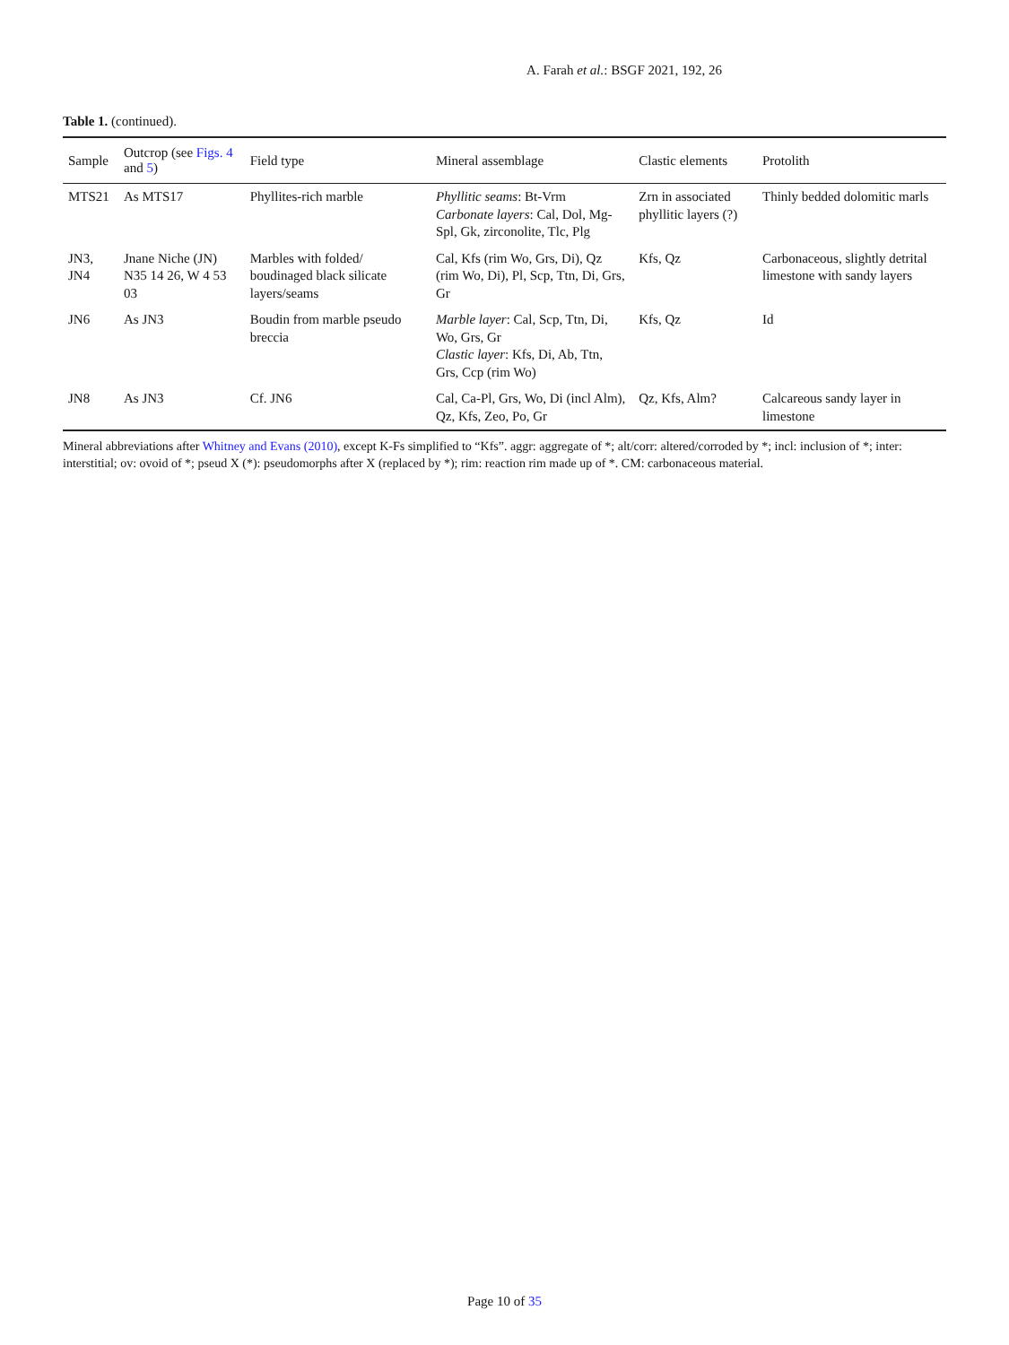A. Farah et al.: BSGF 2021, 192, 26
Table 1. (continued).
| Sample | Outcrop (see Figs. 4 and 5 ) | Field type | Mineral assemblage | Clastic elements | Protolith |
| --- | --- | --- | --- | --- | --- |
| MTS21 | As MTS17 | Phyllites-rich marble | Phyllitic seams : Bt-Vrm Carbonate layers : Cal, Dol, Mg-Spl, Gk, zirconolite, Tlc, Plg | Zrn in associated phyllitic layers (?) | Thinly bedded dolomitic marls |
| JN3, JN4 | Jnane Niche (JN) N35 14 26, W 4 53 03 | Marbles with folded/ boudinaged black silicate layers/seams | Cal, Kfs (rim Wo, Grs, Di), Qz (rim Wo, Di), Pl, Scp, Ttn, Di, Grs, Gr | Kfs, Qz | Carbonaceous, slightly detrital limestone with sandy layers |
| JN6 | As JN3 | Boudin from marble pseudo breccia | Marble layer : Cal, Scp, Ttn, Di, Wo, Grs, Gr Clastic layer : Kfs, Di, Ab, Ttn, Grs, Ccp (rim Wo) | Kfs, Qz | Id |
| JN8 | As JN3 | Cf. JN6 | Cal, Ca-Pl, Grs, Wo, Di (incl Alm), Qz, Kfs, Zeo, Po, Gr | Qz, Kfs, Alm? | Calcareous sandy layer in limestone |
Mineral abbreviations after Whitney and Evans (2010), except K-Fs simplified to “Kfs”. aggr: aggregate of *; alt/corr: altered/corroded by *; incl: inclusion of *; inter: interstitial; ov: ovoid of *; pseud X (*): pseudomorphs after X (replaced by *); rim: reaction rim made up of *. CM: carbonaceous material.
Page 10 of 35